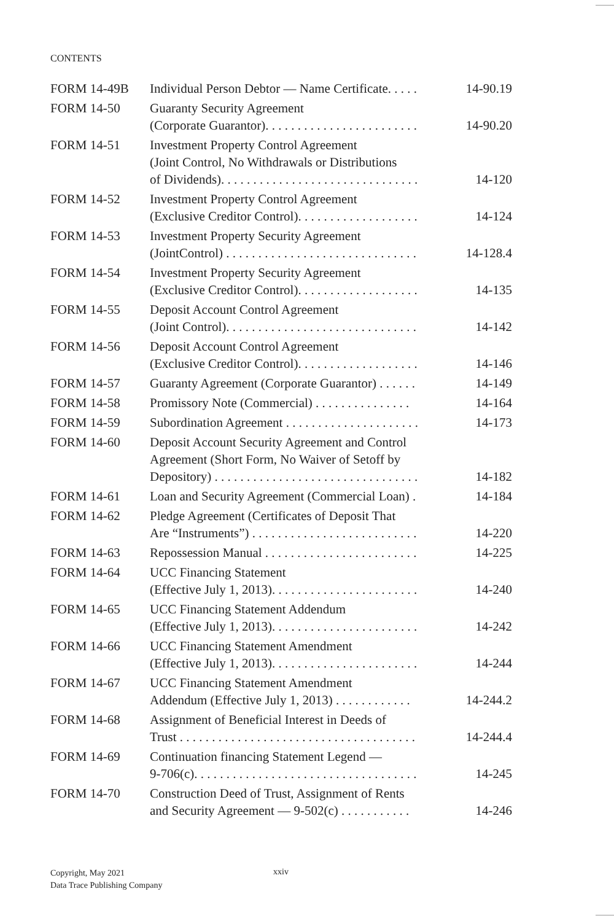CONTENTS
| FORM 14-49B | Individual Person Debtor — Name Certificate. . . . . | 14-90.19 |
| FORM 14-50 | Guaranty Security Agreement (Corporate Guarantor). . . . . . . . . . . . . . . . . . . . . . . . | 14-90.20 |
| FORM 14-51 | Investment Property Control Agreement (Joint Control, No Withdrawals or Distributions of Dividends). . . . . . . . . . . . . . . . . . . . . . . . . . . . . . . | 14-120 |
| FORM 14-52 | Investment Property Control Agreement (Exclusive Creditor Control). . . . . . . . . . . . . . . . . . . | 14-124 |
| FORM 14-53 | Investment Property Security Agreement (JointControl) . . . . . . . . . . . . . . . . . . . . . . . . . . . . . . | 14-128.4 |
| FORM 14-54 | Investment Property Security Agreement (Exclusive Creditor Control). . . . . . . . . . . . . . . . . . . | 14-135 |
| FORM 14-55 | Deposit Account Control Agreement (Joint Control). . . . . . . . . . . . . . . . . . . . . . . . . . . . . . | 14-142 |
| FORM 14-56 | Deposit Account Control Agreement (Exclusive Creditor Control). . . . . . . . . . . . . . . . . . . | 14-146 |
| FORM 14-57 | Guaranty Agreement (Corporate Guarantor) . . . . . . | 14-149 |
| FORM 14-58 | Promissory Note (Commercial) . . . . . . . . . . . . . . . | 14-164 |
| FORM 14-59 | Subordination Agreement . . . . . . . . . . . . . . . . . . . . . | 14-173 |
| FORM 14-60 | Deposit Account Security Agreement and Control Agreement (Short Form, No Waiver of Setoff by Depository) . . . . . . . . . . . . . . . . . . . . . . . . . . . . . . . . | 14-182 |
| FORM 14-61 | Loan and Security Agreement (Commercial Loan) . | 14-184 |
| FORM 14-62 | Pledge Agreement (Certificates of Deposit That Are “Instruments”) . . . . . . . . . . . . . . . . . . . . . . . . . . | 14-220 |
| FORM 14-63 | Repossession Manual . . . . . . . . . . . . . . . . . . . . . . . . | 14-225 |
| FORM 14-64 | UCC Financing Statement (Effective July 1, 2013). . . . . . . . . . . . . . . . . . . . . . . | 14-240 |
| FORM 14-65 | UCC Financing Statement Addendum (Effective July 1, 2013). . . . . . . . . . . . . . . . . . . . . . . | 14-242 |
| FORM 14-66 | UCC Financing Statement Amendment (Effective July 1, 2013). . . . . . . . . . . . . . . . . . . . . . . | 14-244 |
| FORM 14-67 | UCC Financing Statement Amendment Addendum (Effective July 1, 2013) . . . . . . . . . . . . | 14-244.2 |
| FORM 14-68 | Assignment of Beneficial Interest in Deeds of Trust . . . . . . . . . . . . . . . . . . . . . . . . . . . . . . . . . . . . . | 14-244.4 |
| FORM 14-69 | Continuation financing Statement Legend — 9-706(c). . . . . . . . . . . . . . . . . . . . . . . . . . . . . . . . . . . | 14-245 |
| FORM 14-70 | Construction Deed of Trust, Assignment of Rents and Security Agreement — 9-502(c) . . . . . . . . . . . | 14-246 |
Copyright, May 2021
Data Trace Publishing Company
xxiv